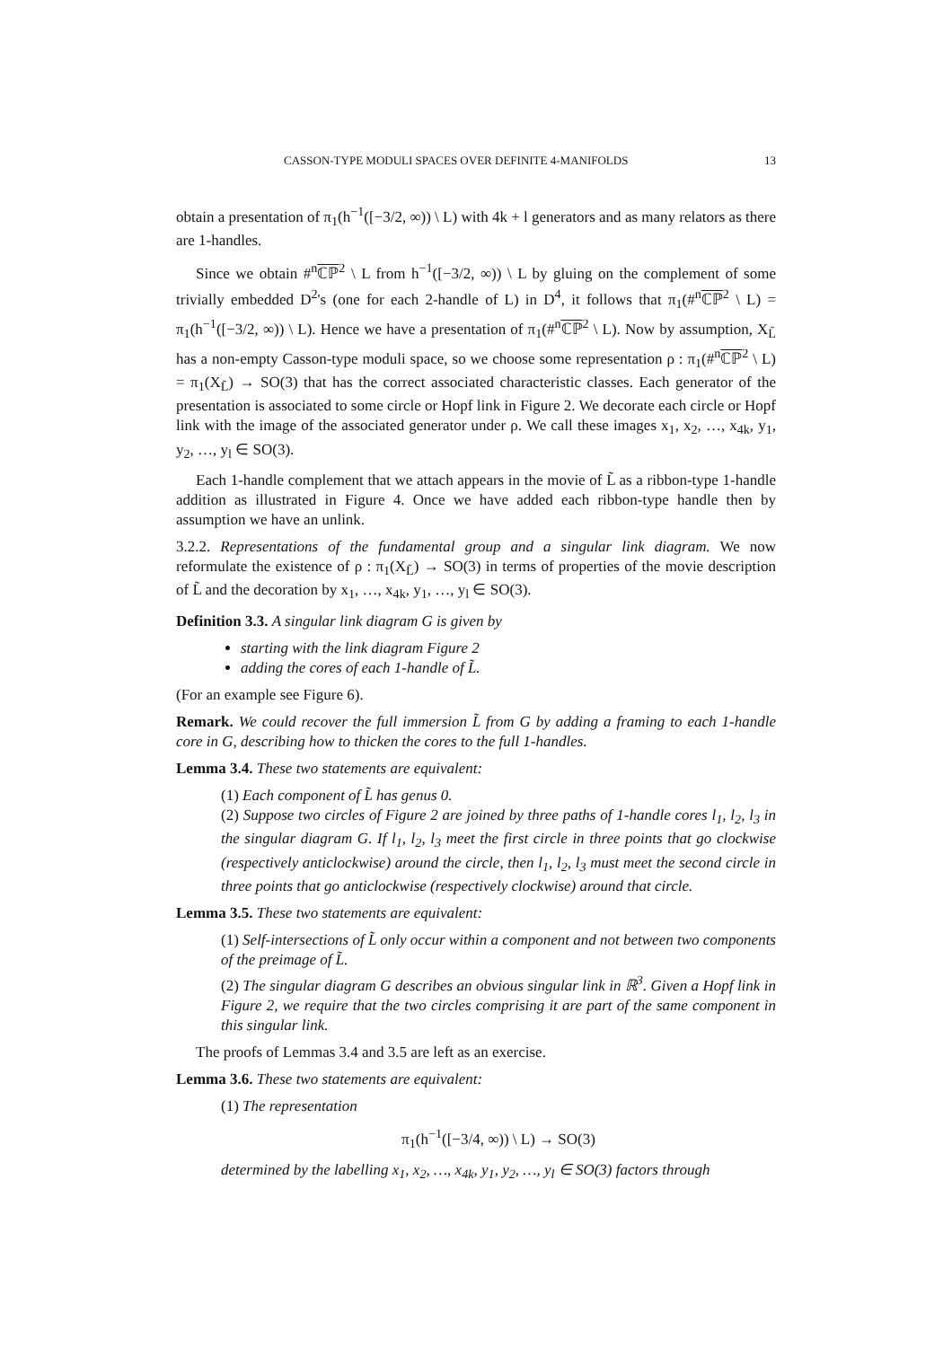CASSON-TYPE MODULI SPACES OVER DEFINITE 4-MANIFOLDS 13
obtain a presentation of π<sub>1</sub>(h<sup>−1</sup>([−3/2, ∞)) \ L) with 4k + l generators and as many relators as there are 1-handles.
Since we obtain #<sup>n</sup>ℂℙ<sup>2</sup> \ L from h<sup>−1</sup>([−3/2, ∞)) \ L by gluing on the complement of some trivially embedded D<sup>2</sup>'s (one for each 2-handle of L) in D<sup>4</sup>, it follows that π<sub>1</sub>(#<sup>n</sup>ℂℙ<sup>2</sup> \ L) = π<sub>1</sub>(h<sup>−1</sup>([−3/2, ∞)) \ L). Hence we have a presentation of π<sub>1</sub>(#<sup>n</sup>ℂℙ<sup>2</sup> \ L). Now by assumption, X<sub>L̃</sub> has a non-empty Casson-type moduli space, so we choose some representation ρ : π<sub>1</sub>(#<sup>n</sup>ℂℙ<sup>2</sup> \ L) = π<sub>1</sub>(X<sub>L̃</sub>) → SO(3) that has the correct associated characteristic classes. Each generator of the presentation is associated to some circle or Hopf link in Figure 2. We decorate each circle or Hopf link with the image of the associated generator under ρ. We call these images x<sub>1</sub>, x<sub>2</sub>, …, x<sub>4k</sub>, y<sub>1</sub>, y<sub>2</sub>, …, y<sub>l</sub> ∈ SO(3).
Each 1-handle complement that we attach appears in the movie of L̃ as a ribbon-type 1-handle addition as illustrated in Figure 4. Once we have added each ribbon-type handle then by assumption we have an unlink.
3.2.2. Representations of the fundamental group and a singular link diagram. We now reformulate the existence of ρ : π<sub>1</sub>(X<sub>L̃</sub>) → SO(3) in terms of properties of the movie description of L̃ and the decoration by x<sub>1</sub>, …, x<sub>4k</sub>, y<sub>1</sub>, …, y<sub>l</sub> ∈ SO(3).
Definition 3.3. A singular link diagram G is given by
starting with the link diagram Figure 2
adding the cores of each 1-handle of L̃.
(For an example see Figure 6).
Remark. We could recover the full immersion L̃ from G by adding a framing to each 1-handle core in G, describing how to thicken the cores to the full 1-handles.
Lemma 3.4. These two statements are equivalent:
(1) Each component of L̃ has genus 0.
(2) Suppose two circles of Figure 2 are joined by three paths of 1-handle cores l<sub>1</sub>, l<sub>2</sub>, l<sub>3</sub> in the singular diagram G. If l<sub>1</sub>, l<sub>2</sub>, l<sub>3</sub> meet the first circle in three points that go clockwise (respectively anticlockwise) around the circle, then l<sub>1</sub>, l<sub>2</sub>, l<sub>3</sub> must meet the second circle in three points that go anticlockwise (respectively clockwise) around that circle.
Lemma 3.5. These two statements are equivalent:
(1) Self-intersections of L̃ only occur within a component and not between two components of the preimage of L̃.
(2) The singular diagram G describes an obvious singular link in ℝ<sup>3</sup>. Given a Hopf link in Figure 2, we require that the two circles comprising it are part of the same component in this singular link.
The proofs of Lemmas 3.4 and 3.5 are left as an exercise.
Lemma 3.6. These two statements are equivalent:
(1) The representation
π<sub>1</sub>(h<sup>−1</sup>([−3/4, ∞)) \ L) → SO(3)
determined by the labelling x<sub>1</sub>, x<sub>2</sub>, …, x<sub>4k</sub>, y<sub>1</sub>, y<sub>2</sub>, …, y<sub>l</sub> ∈ SO(3) factors through